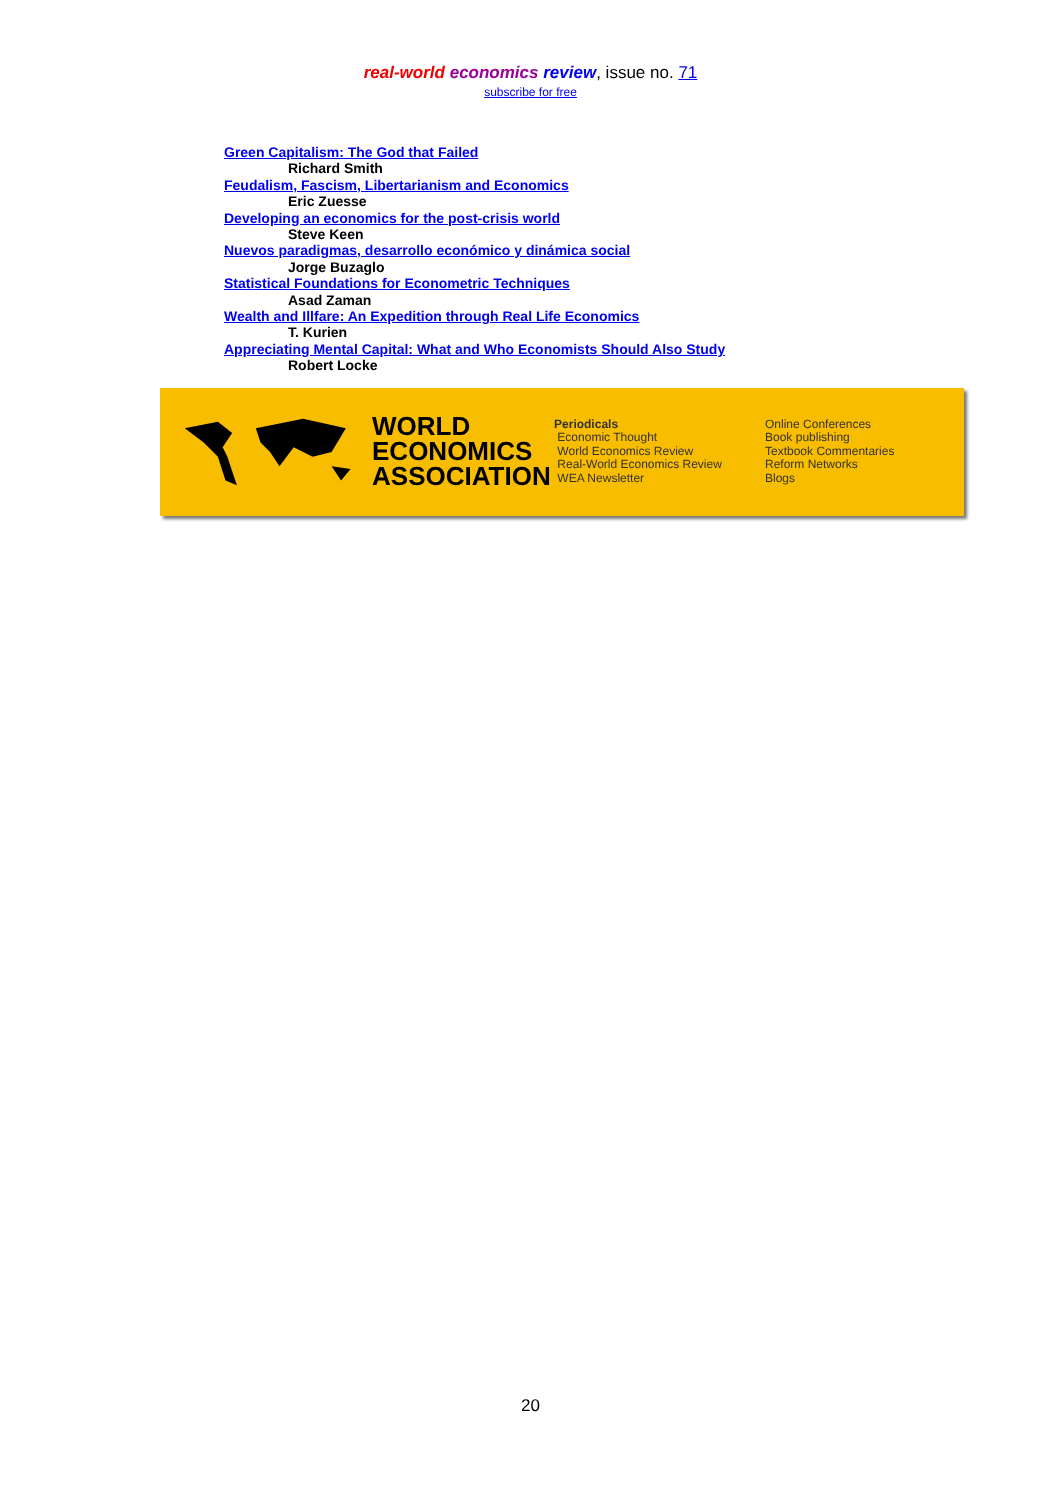real-world economics review, issue no. 71
subscribe for free
Green Capitalism: The God that Failed
Richard Smith
Feudalism, Fascism, Libertarianism and Economics
Eric Zuesse
Developing an economics for the post-crisis world
Steve Keen
Nuevos paradigmas, desarrollo económico y dinámica social
Jorge Buzaglo
Statistical Foundations for Econometric Techniques
Asad Zaman
Wealth and Illfare: An Expedition through Real Life Economics
T. Kurien
Appreciating Mental Capital: What and Who Economists Should Also Study
Robert Locke
WORLD
ECONOMICS
ASSOCIATION
Periodicals
Economic Thought
World Economics Review
Real-World Economics Review
WEA Newsletter
Online Conferences
Book publishing
Textbook Commentaries
Reform Networks
Blogs
20